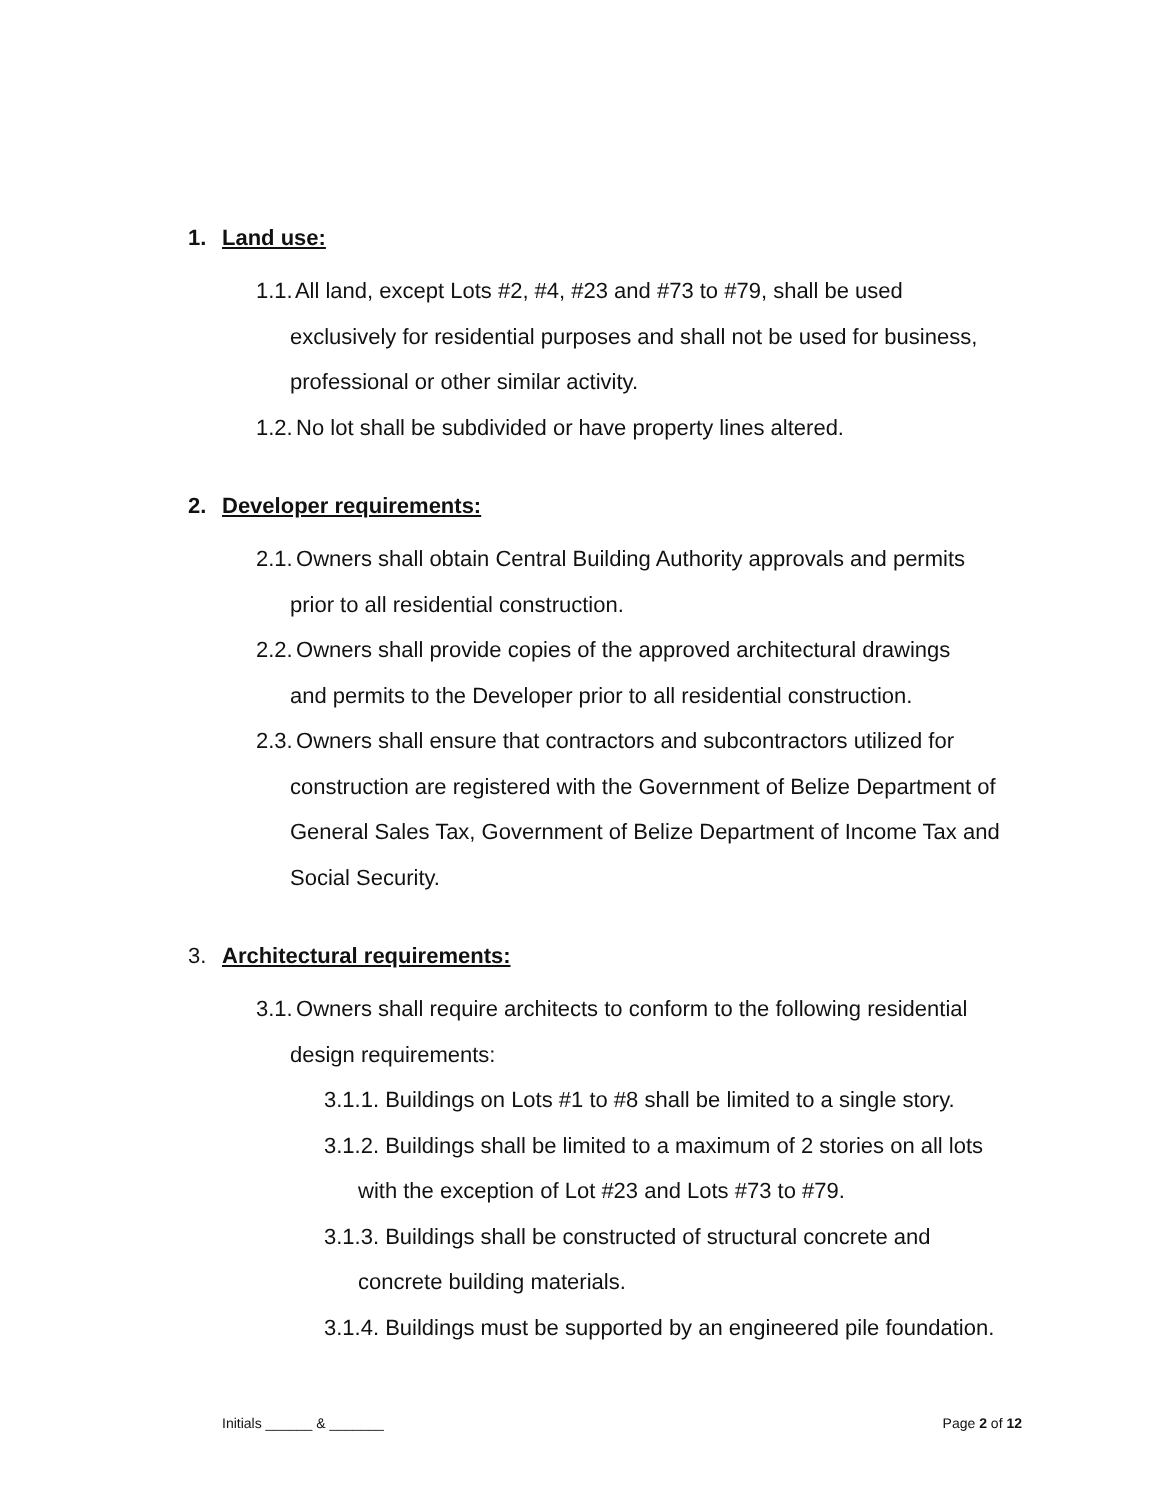1. Land use:
1.1. All land, except Lots #2, #4, #23 and #73 to #79, shall be used
exclusively for residential purposes and shall not be used for business, professional or other similar activity.
1.2. No lot shall be subdivided or have property lines altered.
2. Developer requirements:
2.1. Owners shall obtain Central Building Authority approvals and permits
prior to all residential construction.
2.2. Owners shall provide copies of the approved architectural drawings
and permits to the Developer prior to all residential construction.
2.3. Owners shall ensure that contractors and subcontractors utilized for
construction are registered with the Government of Belize Department of General Sales Tax, Government of Belize Department of Income Tax and Social Security.
3. Architectural requirements:
3.1. Owners shall require architects to conform to the following residential
design requirements:
3.1.1. Buildings on Lots #1 to #8 shall be limited to a single story.
3.1.2. Buildings shall be limited to a maximum of 2 stories on all lots
with the exception of Lot #23 and Lots #73 to #79.
3.1.3. Buildings shall be constructed of structural concrete and
concrete building materials.
3.1.4. Buildings must be supported by an engineered pile foundation.
Initials ______ & _______ Page 2 of 12